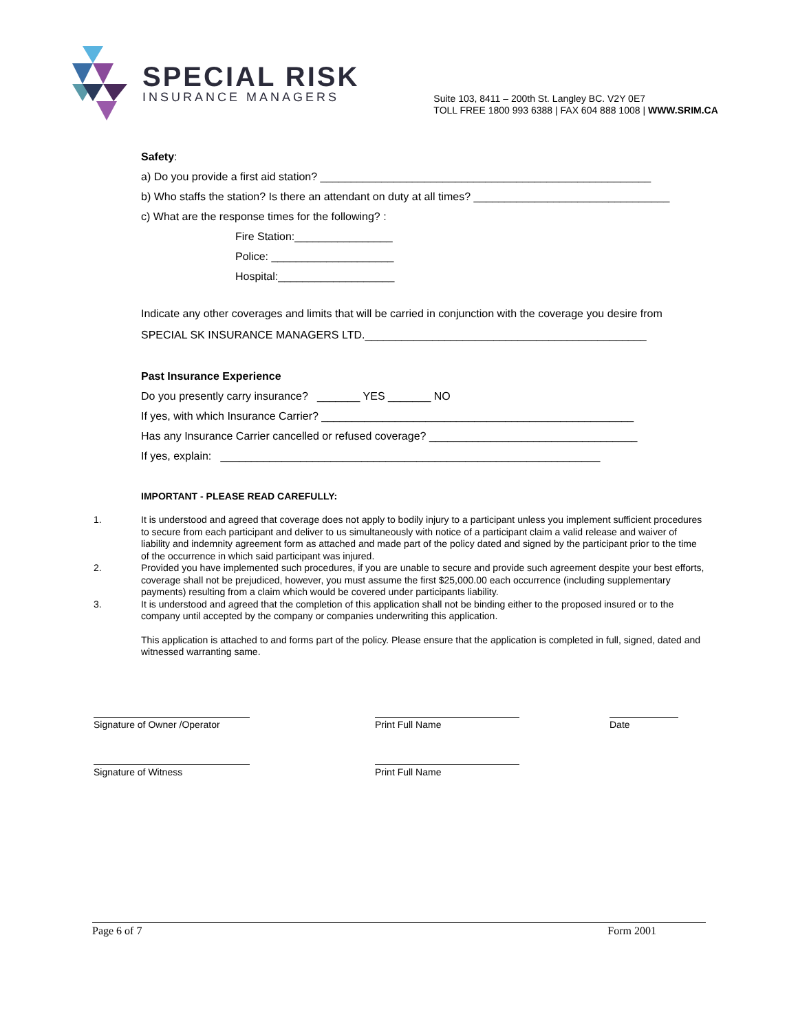SPECIAL RISK
INSURANCE MANAGERS
Suite 103, 8411 – 200th St. Langley BC. V2Y 0E7
TOLL FREE 1800 993 6388 | FAX 604 888 1008 | WWW.SRIM.CA
Safety:
a) Do you provide a first aid station? ______________________________________________________
b) Who staffs the station? Is there an attendant on duty at all times? ________________________________
c) What are the response times for the following? :
Fire Station:________________
Police: ____________________
Hospital:___________________
Indicate any other coverages and limits that will be carried in conjunction with the coverage you desire from SPECIAL SK INSURANCE MANAGERS LTD.______________________________________________
Past Insurance Experience
Do you presently carry insurance? _______ YES _______ NO
If yes, with which Insurance Carrier? ___________________________________________________
Has any Insurance Carrier cancelled or refused coverage? __________________________________
If yes, explain: ______________________________________________________________
IMPORTANT - PLEASE READ CAREFULLY:
1. It is understood and agreed that coverage does not apply to bodily injury to a participant unless you implement sufficient procedures to secure from each participant and deliver to us simultaneously with notice of a participant claim a valid release and waiver of liability and indemnity agreement form as attached and made part of the policy dated and signed by the participant prior to the time of the occurrence in which said participant was injured.
2. Provided you have implemented such procedures, if you are unable to secure and provide such agreement despite your best efforts, coverage shall not be prejudiced, however, you must assume the first $25,000.00 each occurrence (including supplementary payments) resulting from a claim which would be covered under participants liability.
3. It is understood and agreed that the completion of this application shall not be binding either to the proposed insured or to the company until accepted by the company or companies underwriting this application.
This application is attached to and forms part of the policy. Please ensure that the application is completed in full, signed, dated and witnessed warranting same.
Signature of Owner /Operator
Print Full Name Date
Signature of Witness Print Full Name
Page 6 of 7 Form 2001